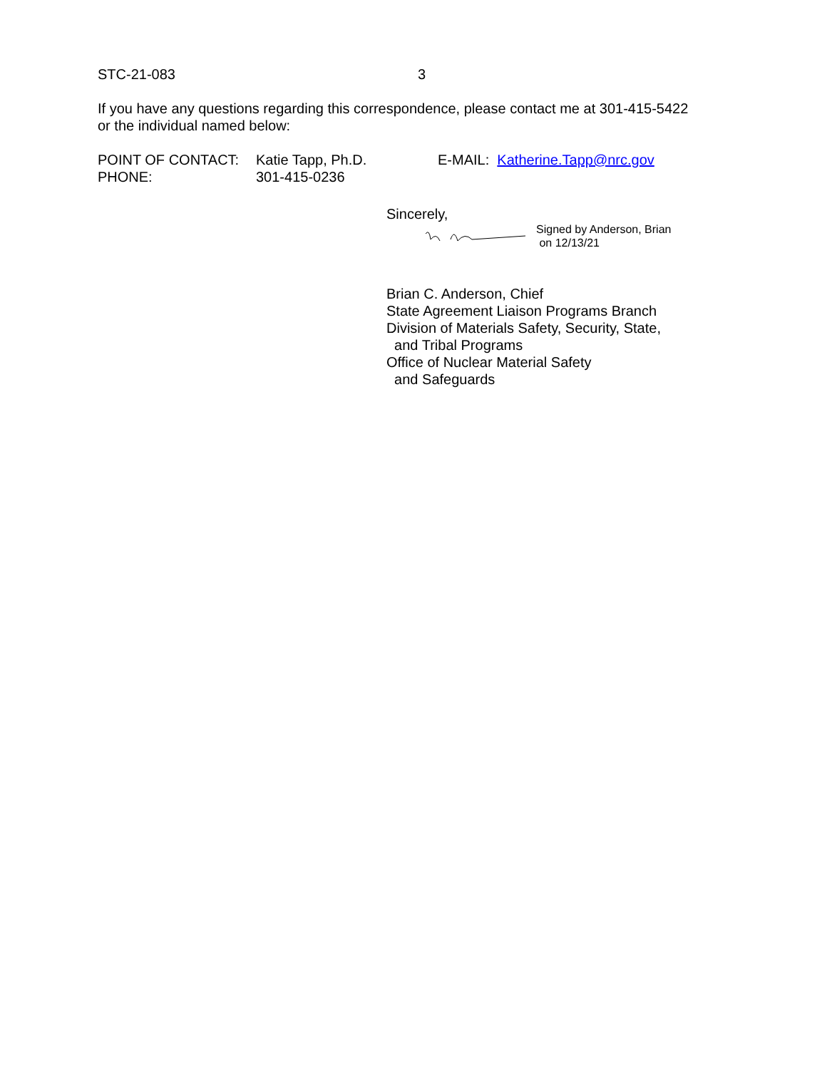STC-21-083 3
If you have any questions regarding this correspondence, please contact me at 301-415-5422
or the individual named below:
| POINT OF CONTACT: | Katie Tapp, Ph.D. | E-MAIL: Katherine.Tapp@nrc.gov |
| PHONE: | 301-415-0236 | |
Sincerely,
Signed by Anderson, Brian
on 12/13/21
Brian C. Anderson, Chief
State Agreement Liaison Programs Branch
Division of Materials Safety, Security, State,
and Tribal Programs
Office of Nuclear Material Safety
and Safeguards